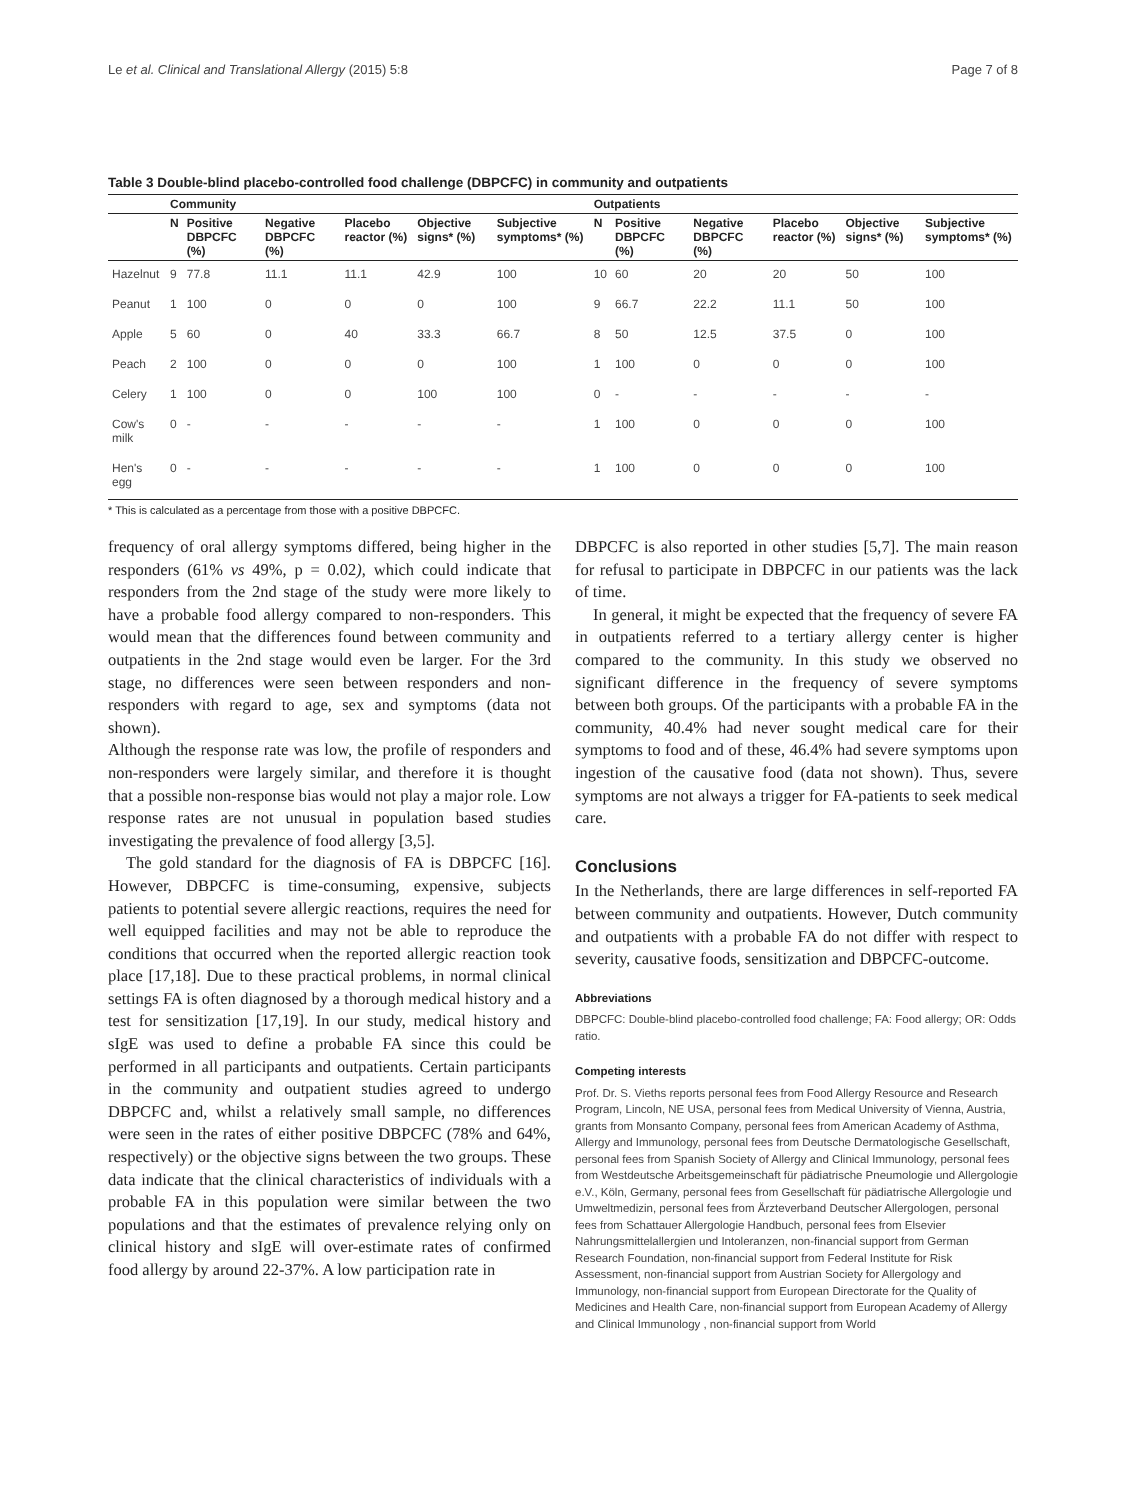Le et al. Clinical and Translational Allergy (2015) 5:8 Page 7 of 8
Table 3 Double-blind placebo-controlled food challenge (DBPCFC) in community and outpatients
| | Community | | | | | | Outpatients | | | | | |
| --- | --- | --- | --- | --- | --- | --- | --- | --- | --- | --- | --- | --- |
| | N | Positive DBPCFC (%) | Negative DBPCFC (%) | Placebo reactor (%) | Objective signs* (%) | Subjective symptoms* (%) | N | Positive DBPCFC (%) | Negative DBPCFC (%) | Placebo reactor (%) | Objective signs* (%) | Subjective symptoms* (%) |
| Hazelnut | 9 | 77.8 | 11.1 | 11.1 | 42.9 | 100 | 10 | 60 | 20 | 20 | 50 | 100 |
| Peanut | 1 | 100 | 0 | 0 | 0 | 100 | 9 | 66.7 | 22.2 | 11.1 | 50 | 100 |
| Apple | 5 | 60 | 0 | 40 | 33.3 | 66.7 | 8 | 50 | 12.5 | 37.5 | 0 | 100 |
| Peach | 2 | 100 | 0 | 0 | 0 | 100 | 1 | 100 | 0 | 0 | 0 | 100 |
| Celery | 1 | 100 | 0 | 0 | 100 | 100 | 0 | - | - | - | - | - |
| Cow's milk | 0 | - | - | - | - | - | 1 | 100 | 0 | 0 | 0 | 100 |
| Hen's egg | 0 | - | - | - | - | - | 1 | 100 | 0 | 0 | 0 | 100 |
* This is calculated as a percentage from those with a positive DBPCFC.
frequency of oral allergy symptoms differed, being higher in the responders (61% vs 49%, p = 0.02), which could indicate that responders from the 2nd stage of the study were more likely to have a probable food allergy compared to non-responders. This would mean that the differences found between community and outpatients in the 2nd stage would even be larger. For the 3rd stage, no differences were seen between responders and non-responders with regard to age, sex and symptoms (data not shown).
Although the response rate was low, the profile of responders and non-responders were largely similar, and therefore it is thought that a possible non-response bias would not play a major role. Low response rates are not unusual in population based studies investigating the prevalence of food allergy [3,5].
The gold standard for the diagnosis of FA is DBPCFC [16]. However, DBPCFC is time-consuming, expensive, subjects patients to potential severe allergic reactions, requires the need for well equipped facilities and may not be able to reproduce the conditions that occurred when the reported allergic reaction took place [17,18]. Due to these practical problems, in normal clinical settings FA is often diagnosed by a thorough medical history and a test for sensitization [17,19]. In our study, medical history and sIgE was used to define a probable FA since this could be performed in all participants and outpatients. Certain participants in the community and outpatient studies agreed to undergo DBPCFC and, whilst a relatively small sample, no differences were seen in the rates of either positive DBPCFC (78% and 64%, respectively) or the objective signs between the two groups. These data indicate that the clinical characteristics of individuals with a probable FA in this population were similar between the two populations and that the estimates of prevalence relying only on clinical history and sIgE will over-estimate rates of confirmed food allergy by around 22-37%. A low participation rate in
DBPCFC is also reported in other studies [5,7]. The main reason for refusal to participate in DBPCFC in our patients was the lack of time.
In general, it might be expected that the frequency of severe FA in outpatients referred to a tertiary allergy center is higher compared to the community. In this study we observed no significant difference in the frequency of severe symptoms between both groups. Of the participants with a probable FA in the community, 40.4% had never sought medical care for their symptoms to food and of these, 46.4% had severe symptoms upon ingestion of the causative food (data not shown). Thus, severe symptoms are not always a trigger for FA-patients to seek medical care.
Conclusions
In the Netherlands, there are large differences in self-reported FA between community and outpatients. However, Dutch community and outpatients with a probable FA do not differ with respect to severity, causative foods, sensitization and DBPCFC-outcome.
Abbreviations
DBPCFC: Double-blind placebo-controlled food challenge; FA: Food allergy; OR: Odds ratio.
Competing interests
Prof. Dr. S. Vieths reports personal fees from Food Allergy Resource and Research Program, Lincoln, NE USA, personal fees from Medical University of Vienna, Austria, grants from Monsanto Company, personal fees from American Academy of Asthma, Allergy and Immunology, personal fees from Deutsche Dermatologische Gesellschaft, personal fees from Spanish Society of Allergy and Clinical Immunology, personal fees from Westdeutsche Arbeitsgemeinschaft für pädiatrische Pneumologie und Allergologie e.V., Köln, Germany, personal fees from Gesellschaft für pädiatrische Allergologie und Umweltmedizin, personal fees from Ärzteverband Deutscher Allergologen, personal fees from Schattauer Allergologie Handbuch, personal fees from Elsevier Nahrungsmittelallergien und Intoleranzen, non-financial support from German Research Foundation, non-financial support from Federal Institute for Risk Assessment, non-financial support from Austrian Society for Allergology and Immunology, non-financial support from European Directorate for the Quality of Medicines and Health Care, non-financial support from European Academy of Allergy and Clinical Immunology , non-financial support from World